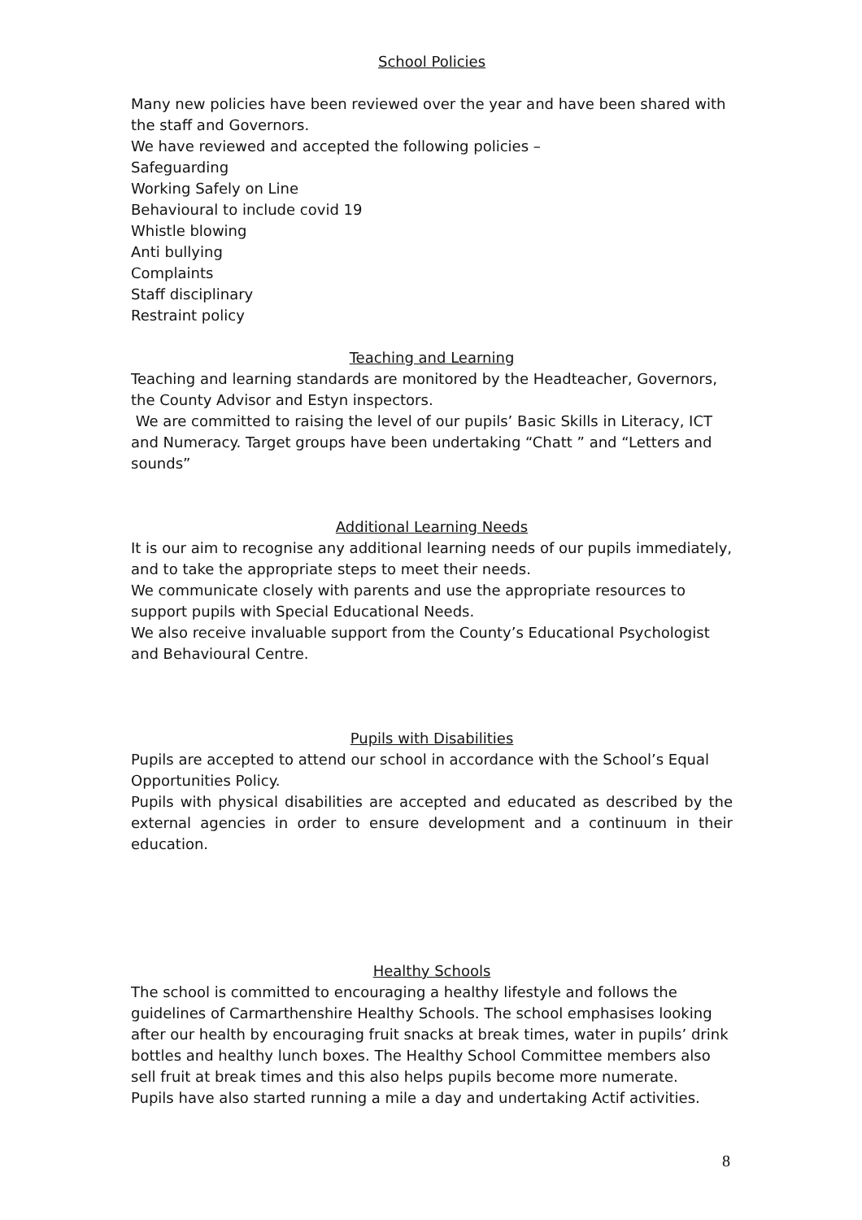School Policies
Many new policies have been reviewed over the year and have been shared with the staff and Governors.
We have reviewed and accepted the following policies –
Safeguarding
Working Safely on Line
Behavioural to include covid 19
Whistle blowing
Anti bullying
Complaints
Staff disciplinary
Restraint policy
Teaching and Learning
Teaching and learning standards are monitored by the Headteacher, Governors, the County Advisor and Estyn inspectors.
We are committed to raising the level of our pupils’ Basic Skills in Literacy, ICT and Numeracy. Target groups have been undertaking “Chatt ” and “Letters and sounds”
Additional Learning Needs
It is our aim to recognise any additional learning needs of our pupils immediately, and to take the appropriate steps to meet their needs.
We communicate closely with parents and use the appropriate resources to support pupils with Special Educational Needs.
We also receive invaluable support from the County’s Educational Psychologist and Behavioural Centre.
Pupils with Disabilities
Pupils are accepted to attend our school in accordance with the School’s Equal Opportunities Policy.
Pupils with physical disabilities are accepted and educated as described by the external agencies in order to ensure development and a continuum in their education.
Healthy Schools
The school is committed to encouraging a healthy lifestyle and follows the guidelines of Carmarthenshire Healthy Schools. The school emphasises looking after our health by encouraging fruit snacks at break times, water in pupils’ drink bottles and healthy lunch boxes. The Healthy School Committee members also sell fruit at break times and this also helps pupils become more numerate.
Pupils have also started running a mile a day and undertaking Actif activities.
8